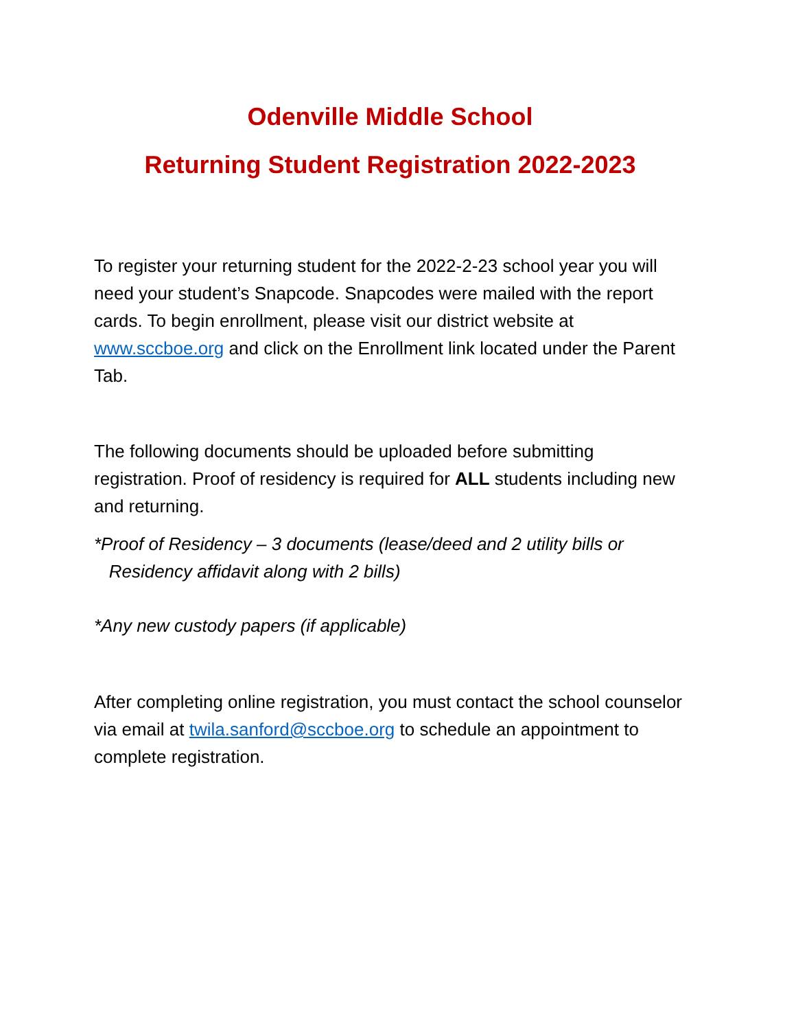Odenville Middle School
Returning Student Registration 2022-2023
To register your returning student for the 2022-2-23 school year you will need your student’s Snapcode. Snapcodes were mailed with the report cards. To begin enrollment, please visit our district website at www.sccboe.org and click on the Enrollment link located under the Parent Tab.
The following documents should be uploaded before submitting registration. Proof of residency is required for ALL students including new and returning.
*Proof of Residency – 3 documents (lease/deed and 2 utility bills or
Residency affidavit along with 2 bills)
*Any new custody papers (if applicable)
After completing online registration, you must contact the school counselor via email at twila.sanford@sccboe.org to schedule an appointment to complete registration.